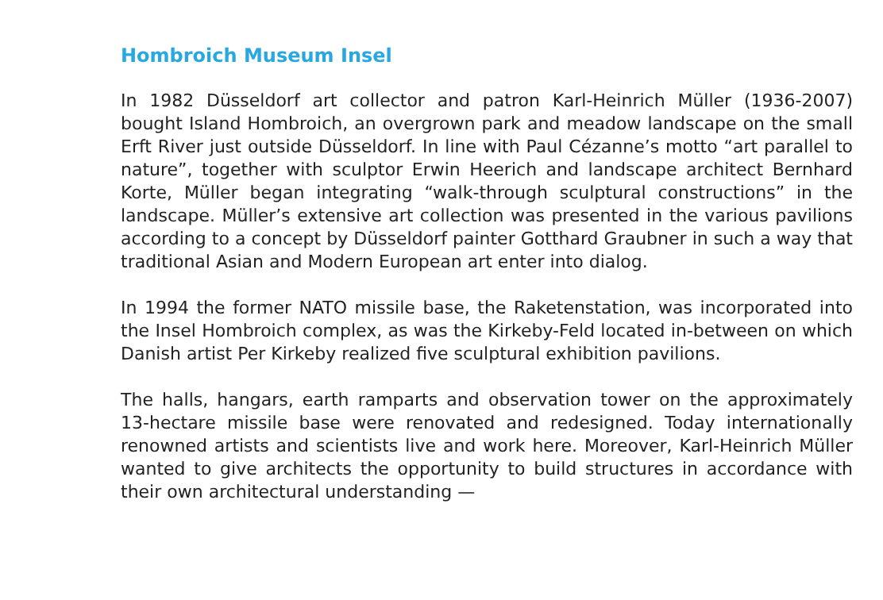Hombroich Museum Insel
In 1982 Düsseldorf art collector and patron Karl-Heinrich Müller (1936-2007) bought Island Hombroich, an overgrown park and meadow landscape on the small Erft River just outside Düsseldorf. In line with Paul Cézanne’s motto “art parallel to nature”, together with sculptor Erwin Heerich and landscape architect Bernhard Korte, Müller began integrating “walk-through sculptural constructions” in the landscape. Müller’s extensive art collection was presented in the various pavilions according to a concept by Düsseldorf painter Gotthard Graubner in such a way that traditional Asian and Modern European art enter into dialog.
In 1994 the former NATO missile base, the Raketenstation, was incorporated into the Insel Hombroich complex, as was the Kirkeby-Feld located in-between on which Danish artist Per Kirkeby realized five sculptural exhibition pavilions.
The halls, hangars, earth ramparts and observation tower on the approximately 13-hectare missile base were renovated and redesigned. Today internationally renowned artists and scientists live and work here. Moreover, Karl-Heinrich Müller wanted to give architects the opportunity to build structures in accordance with their own architectural understanding —